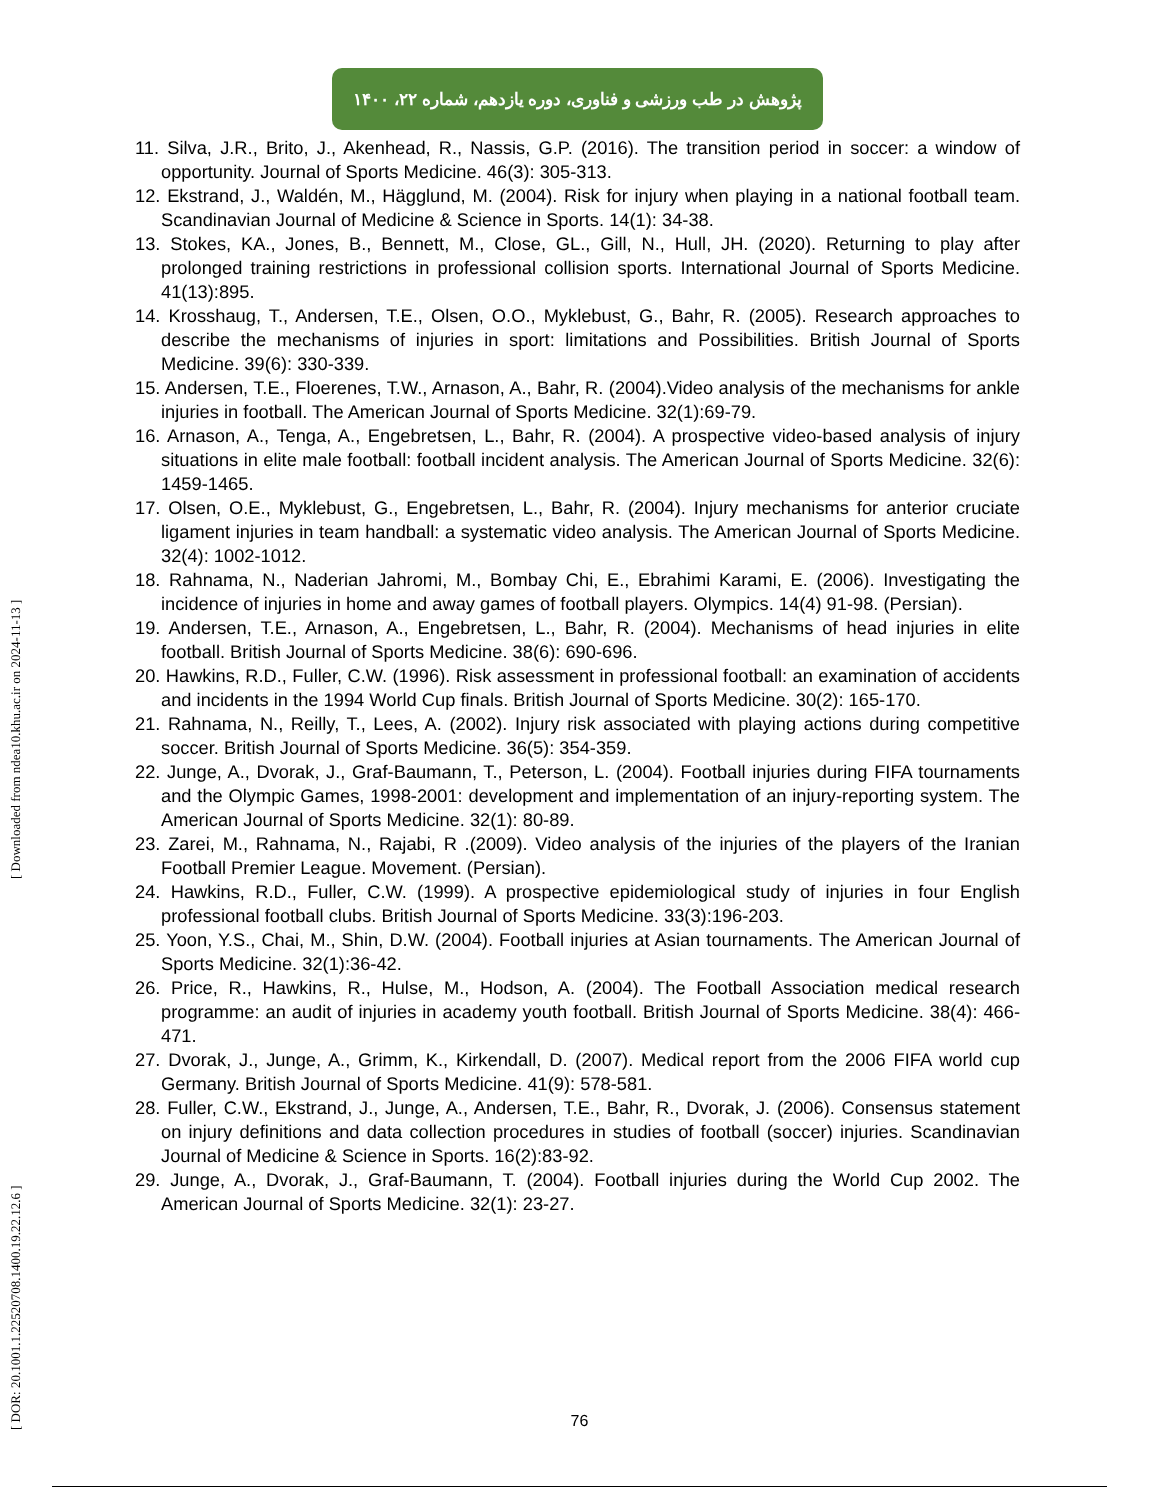پژوهش در طب ورزشی و فناوری، دوره یازدهم، شماره ۲۲، ۱۴۰۰
11. Silva, J.R., Brito, J., Akenhead, R., Nassis, G.P. (2016). The transition period in soccer: a window of opportunity. Journal of Sports Medicine. 46(3): 305-313.
12. Ekstrand, J., Waldén, M., Hägglund, M. (2004). Risk for injury when playing in a national football team. Scandinavian Journal of Medicine & Science in Sports. 14(1): 34-38.
13. Stokes, KA., Jones, B., Bennett, M., Close, GL., Gill, N., Hull, JH. (2020). Returning to play after prolonged training restrictions in professional collision sports. International Journal of Sports Medicine. 41(13):895.
14. Krosshaug, T., Andersen, T.E., Olsen, O.O., Myklebust, G., Bahr, R. (2005). Research approaches to describe the mechanisms of injuries in sport: limitations and Possibilities. British Journal of Sports Medicine. 39(6): 330-339.
15. Andersen, T.E., Floerenes, T.W., Arnason, A., Bahr, R. (2004).Video analysis of the mechanisms for ankle injuries in football. The American Journal of Sports Medicine. 32(1):69-79.
16. Arnason, A., Tenga, A., Engebretsen, L., Bahr, R. (2004). A prospective video-based analysis of injury situations in elite male football: football incident analysis. The American Journal of Sports Medicine. 32(6): 1459-1465.
17. Olsen, O.E., Myklebust, G., Engebretsen, L., Bahr, R. (2004). Injury mechanisms for anterior cruciate ligament injuries in team handball: a systematic video analysis. The American Journal of Sports Medicine. 32(4): 1002-1012.
18. Rahnama, N., Naderian Jahromi, M., Bombay Chi, E., Ebrahimi Karami, E. (2006). Investigating the incidence of injuries in home and away games of football players. Olympics. 14(4) 91-98. (Persian).
19. Andersen, T.E., Arnason, A., Engebretsen, L., Bahr, R. (2004). Mechanisms of head injuries in elite football. British Journal of Sports Medicine. 38(6): 690-696.
20. Hawkins, R.D., Fuller, C.W. (1996). Risk assessment in professional football: an examination of accidents and incidents in the 1994 World Cup finals. British Journal of Sports Medicine. 30(2): 165-170.
21. Rahnama, N., Reilly, T., Lees, A. (2002). Injury risk associated with playing actions during competitive soccer. British Journal of Sports Medicine. 36(5): 354-359.
22. Junge, A., Dvorak, J., Graf-Baumann, T., Peterson, L. (2004). Football injuries during FIFA tournaments and the Olympic Games, 1998-2001: development and implementation of an injury-reporting system. The American Journal of Sports Medicine. 32(1): 80-89.
23. Zarei, M., Rahnama, N., Rajabi, R .(2009). Video analysis of the injuries of the players of the Iranian Football Premier League. Movement. (Persian).
24. Hawkins, R.D., Fuller, C.W. (1999). A prospective epidemiological study of injuries in four English professional football clubs. British Journal of Sports Medicine. 33(3):196-203.
25. Yoon, Y.S., Chai, M., Shin, D.W. (2004). Football injuries at Asian tournaments. The American Journal of Sports Medicine. 32(1):36-42.
26. Price, R., Hawkins, R., Hulse, M., Hodson, A. (2004). The Football Association medical research programme: an audit of injuries in academy youth football. British Journal of Sports Medicine. 38(4): 466-471.
27. Dvorak, J., Junge, A., Grimm, K., Kirkendall, D. (2007). Medical report from the 2006 FIFA world cup Germany. British Journal of Sports Medicine. 41(9): 578-581.
28. Fuller, C.W., Ekstrand, J., Junge, A., Andersen, T.E., Bahr, R., Dvorak, J. (2006). Consensus statement on injury definitions and data collection procedures in studies of football (soccer) injuries. Scandinavian Journal of Medicine & Science in Sports. 16(2):83-92.
29. Junge, A., Dvorak, J., Graf-Baumann, T. (2004). Football injuries during the World Cup 2002. The American Journal of Sports Medicine. 32(1): 23-27.
[ DOR: 20.1001.1.22520708.1400.19.22.12.6 ] [ Downloaded from ndea10.khu.ac.ir on 2024-11-13 ]
76